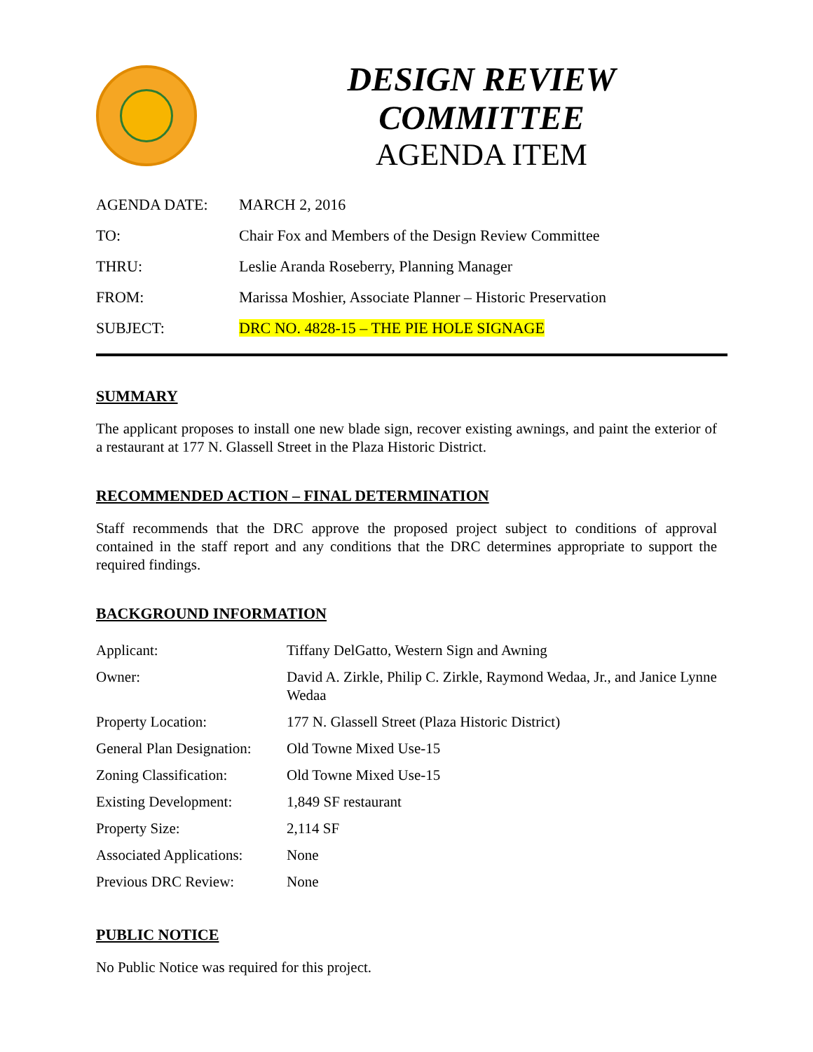DESIGN REVIEW COMMITTEE
AGENDA ITEM
| AGENDA DATE: | MARCH 2, 2016 |
| TO: | Chair Fox and Members of the Design Review Committee |
| THRU: | Leslie Aranda Roseberry, Planning Manager |
| FROM: | Marissa Moshier, Associate Planner – Historic Preservation |
| SUBJECT: | DRC NO. 4828-15 – THE PIE HOLE SIGNAGE |
SUMMARY
The applicant proposes to install one new blade sign, recover existing awnings, and paint the exterior of a restaurant at 177 N. Glassell Street in the Plaza Historic District.
RECOMMENDED ACTION – FINAL DETERMINATION
Staff recommends that the DRC approve the proposed project subject to conditions of approval contained in the staff report and any conditions that the DRC determines appropriate to support the required findings.
BACKGROUND INFORMATION
| Applicant: | Tiffany DelGatto, Western Sign and Awning |
| Owner: | David A. Zirkle, Philip C. Zirkle, Raymond Wedaa, Jr., and Janice Lynne Wedaa |
| Property Location: | 177 N. Glassell Street (Plaza Historic District) |
| General Plan Designation: | Old Towne Mixed Use-15 |
| Zoning Classification: | Old Towne Mixed Use-15 |
| Existing Development: | 1,849 SF restaurant |
| Property Size: | 2,114 SF |
| Associated Applications: | None |
| Previous DRC Review: | None |
PUBLIC NOTICE
No Public Notice was required for this project.